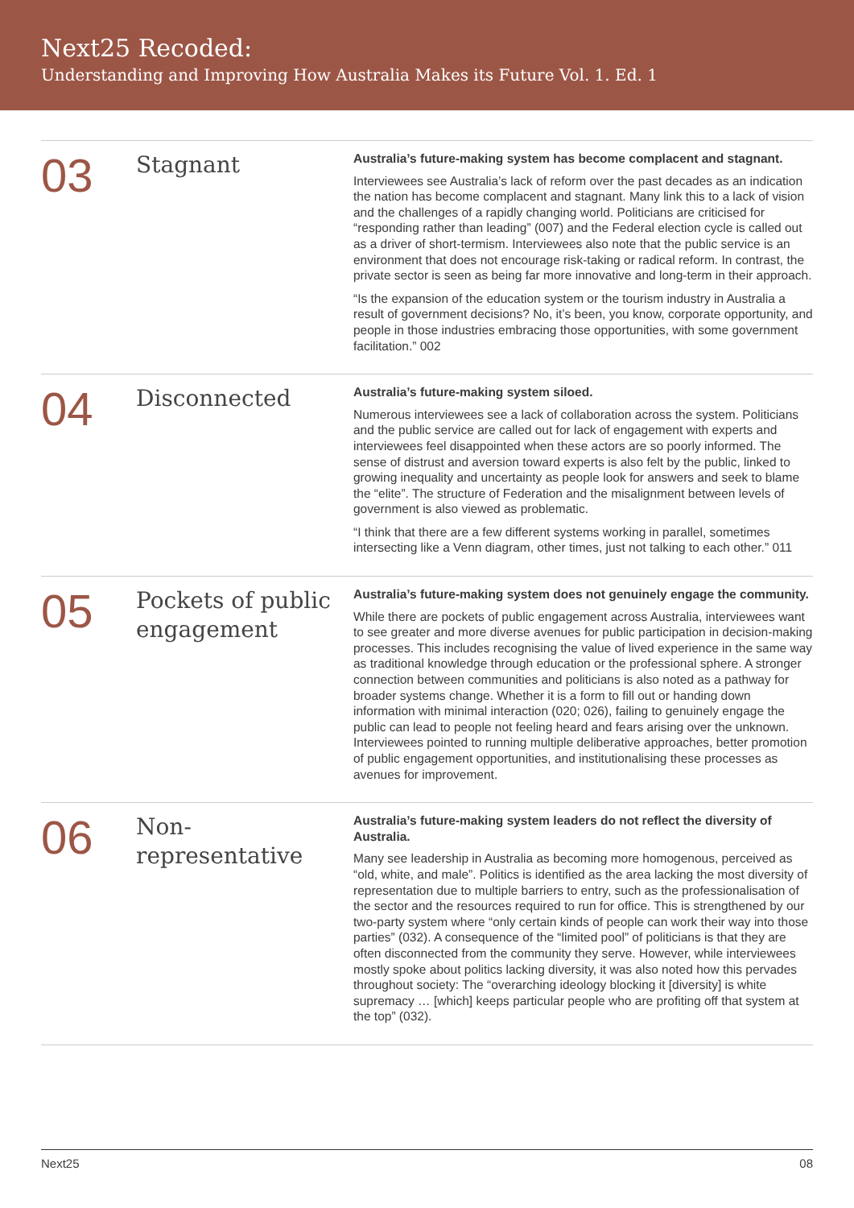Next25 Recoded:
Understanding and Improving How Australia Makes its Future Vol. 1. Ed. 1
03
Stagnant
Australia’s future-making system has become complacent and stagnant.
Interviewees see Australia’s lack of reform over the past decades as an indication the nation has become complacent and stagnant. Many link this to a lack of vision and the challenges of a rapidly changing world. Politicians are criticised for “responding rather than leading” (007) and the Federal election cycle is called out as a driver of short-termism. Interviewees also note that the public service is an environment that does not encourage risk-taking or radical reform. In contrast, the private sector is seen as being far more innovative and long-term in their approach.
“Is the expansion of the education system or the tourism industry in Australia a result of government decisions? No, it’s been, you know, corporate opportunity, and people in those industries embracing those opportunities, with some government facilitation.” 002
04
Disconnected
Australia’s future-making system siloed.
Numerous interviewees see a lack of collaboration across the system. Politicians and the public service are called out for lack of engagement with experts and interviewees feel disappointed when these actors are so poorly informed. The sense of distrust and aversion toward experts is also felt by the public, linked to growing inequality and uncertainty as people look for answers and seek to blame the “elite”. The structure of Federation and the misalignment between levels of government is also viewed as problematic.
“I think that there are a few different systems working in parallel, sometimes intersecting like a Venn diagram, other times, just not talking to each other.” 011
05
Pockets of public engagement
Australia’s future-making system does not genuinely engage the community.
While there are pockets of public engagement across Australia, interviewees want to see greater and more diverse avenues for public participation in decision-making processes. This includes recognising the value of lived experience in the same way as traditional knowledge through education or the professional sphere. A stronger connection between communities and politicians is also noted as a pathway for broader systems change. Whether it is a form to fill out or handing down information with minimal interaction (020; 026), failing to genuinely engage the public can lead to people not feeling heard and fears arising over the unknown. Interviewees pointed to running multiple deliberative approaches, better promotion of public engagement opportunities, and institutionalising these processes as avenues for improvement.
06
Non-
representative
Australia’s future-making system leaders do not reflect the diversity of Australia.
Many see leadership in Australia as becoming more homogenous, perceived as “old, white, and male”. Politics is identified as the area lacking the most diversity of representation due to multiple barriers to entry, such as the professionalisation of the sector and the resources required to run for office. This is strengthened by our two-party system where “only certain kinds of people can work their way into those parties” (032). A consequence of the “limited pool” of politicians is that they are often disconnected from the community they serve. However, while interviewees mostly spoke about politics lacking diversity, it was also noted how this pervades throughout society: The “overarching ideology blocking it [diversity] is white supremacy … [which] keeps particular people who are profiting off that system at the top” (032).
Next25 08